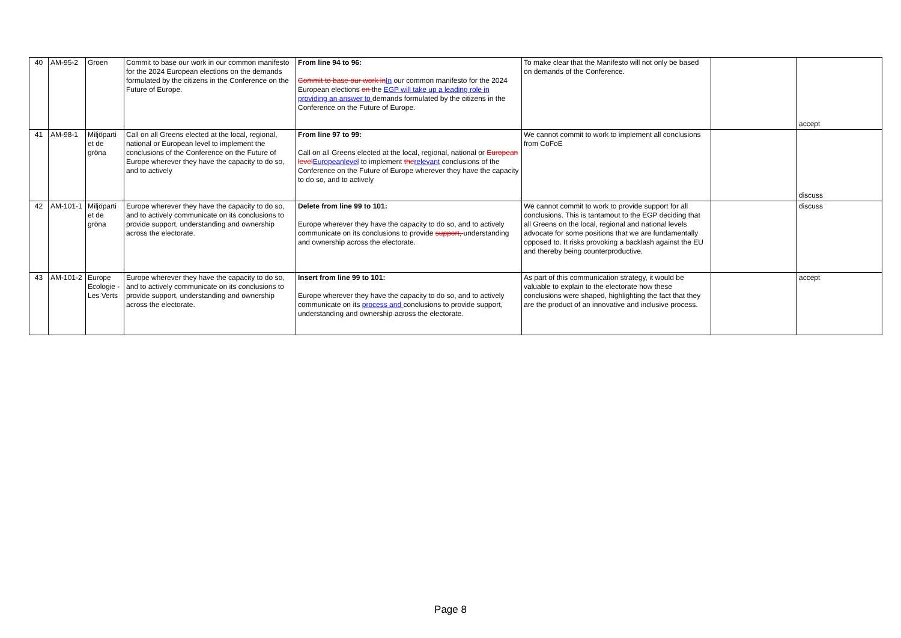| 40 | AM-95-2 | Groen | Commit to base our work in our common manifesto for the 2024 European elections on the demands formulated by the citizens in the Conference on the Future of Europe. | From line 94 to 96: Commit to base our work in In our common manifesto for the 2024 European elections on the EGP will take up a leading role in providing an answer to demands formulated by the citizens in the Conference on the Future of Europe. | To make clear that the Manifesto will not only be based on demands of the Conference. | | accept |
| 41 | AM-98-1 | Miljöparti et de gröna | Call on all Greens elected at the local, regional, national or European level to implement the conclusions of the Conference on the Future of Europe wherever they have the capacity to do so, and to actively | From line 97 to 99: Call on all Greens elected at the local, regional, national or European level Europeanlevel to implement the relevant conclusions of the Conference on the Future of Europe wherever they have the capacity to do so, and to actively | We cannot commit to work to implement all conclusions from CoFoE | | discuss |
| 42 | AM-101-1 | Miljöparti et de gröna | Europe wherever they have the capacity to do so, and to actively communicate on its conclusions to provide support, understanding and ownership across the electorate. | Delete from line 99 to 101: Europe wherever they have the capacity to do so, and to actively communicate on its conclusions to provide support, understanding and ownership across the electorate. | We cannot commit to work to provide support for all conclusions. This is tantamout to the EGP deciding that all Greens on the local, regional and national levels advocate for some positions that we are fundamentally opposed to. It risks provoking a backlash against the EU and thereby being counterproductive. | | discuss |
| 43 | AM-101-2 | Europe Ecologie - Les Verts | Europe wherever they have the capacity to do so, and to actively communicate on its conclusions to provide support, understanding and ownership across the electorate. | Insert from line 99 to 101: Europe wherever they have the capacity to do so, and to actively communicate on its process and conclusions to provide support, understanding and ownership across the electorate. | As part of this communication strategy, it would be valuable to explain to the electorate how these conclusions were shaped, highlighting the fact that they are the product of an innovative and inclusive process. | | accept |
Page 8